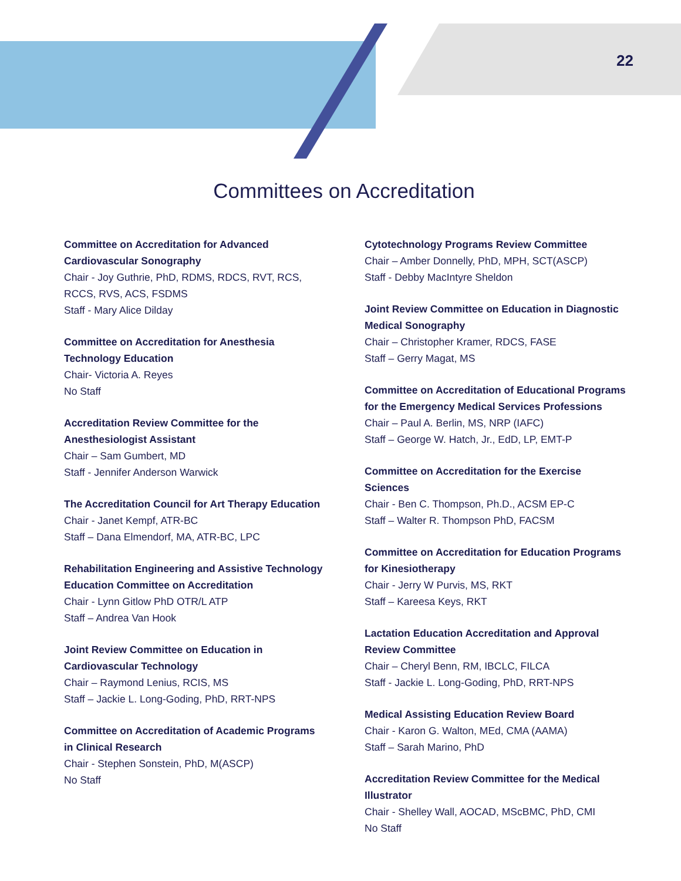22
Committees on Accreditation
Committee on Accreditation for Advanced Cardiovascular Sonography
Chair - Joy Guthrie, PhD, RDMS, RDCS, RVT, RCS, RCCS, RVS, ACS, FSDMS
Staff - Mary Alice Dilday
Committee on Accreditation for Anesthesia Technology Education
Chair- Victoria A. Reyes
No Staff
Accreditation Review Committee for the Anesthesiologist Assistant
Chair – Sam Gumbert, MD
Staff - Jennifer Anderson Warwick
The Accreditation Council for Art Therapy Education
Chair - Janet Kempf, ATR-BC
Staff – Dana Elmendorf, MA, ATR-BC, LPC
Rehabilitation Engineering and Assistive Technology Education Committee on Accreditation
Chair - Lynn Gitlow PhD OTR/L ATP
Staff – Andrea Van Hook
Joint Review Committee on Education in Cardiovascular Technology
Chair – Raymond Lenius, RCIS, MS
Staff – Jackie L. Long-Goding, PhD, RRT-NPS
Committee on Accreditation of Academic Programs in Clinical Research
Chair - Stephen Sonstein, PhD, M(ASCP)
No Staff
Cytotechnology Programs Review Committee
Chair – Amber Donnelly, PhD, MPH, SCT(ASCP)
Staff - Debby MacIntyre Sheldon
Joint Review Committee on Education in Diagnostic Medical Sonography
Chair – Christopher Kramer, RDCS, FASE
Staff – Gerry Magat, MS
Committee on Accreditation of Educational Programs for the Emergency Medical Services Professions
Chair – Paul A. Berlin, MS, NRP (IAFC)
Staff – George W. Hatch, Jr., EdD, LP, EMT-P
Committee on Accreditation for the Exercise Sciences
Chair - Ben C. Thompson, Ph.D., ACSM EP-C
Staff – Walter R. Thompson PhD, FACSM
Committee on Accreditation for Education Programs for Kinesiotherapy
Chair - Jerry W Purvis, MS, RKT
Staff – Kareesa Keys, RKT
Lactation Education Accreditation and Approval Review Committee
Chair – Cheryl Benn, RM, IBCLC, FILCA
Staff - Jackie L. Long-Goding, PhD, RRT-NPS
Medical Assisting Education Review Board
Chair - Karon G. Walton, MEd, CMA (AAMA)
Staff – Sarah Marino, PhD
Accreditation Review Committee for the Medical Illustrator
Chair - Shelley Wall, AOCAD, MScBMC, PhD, CMI
No Staff